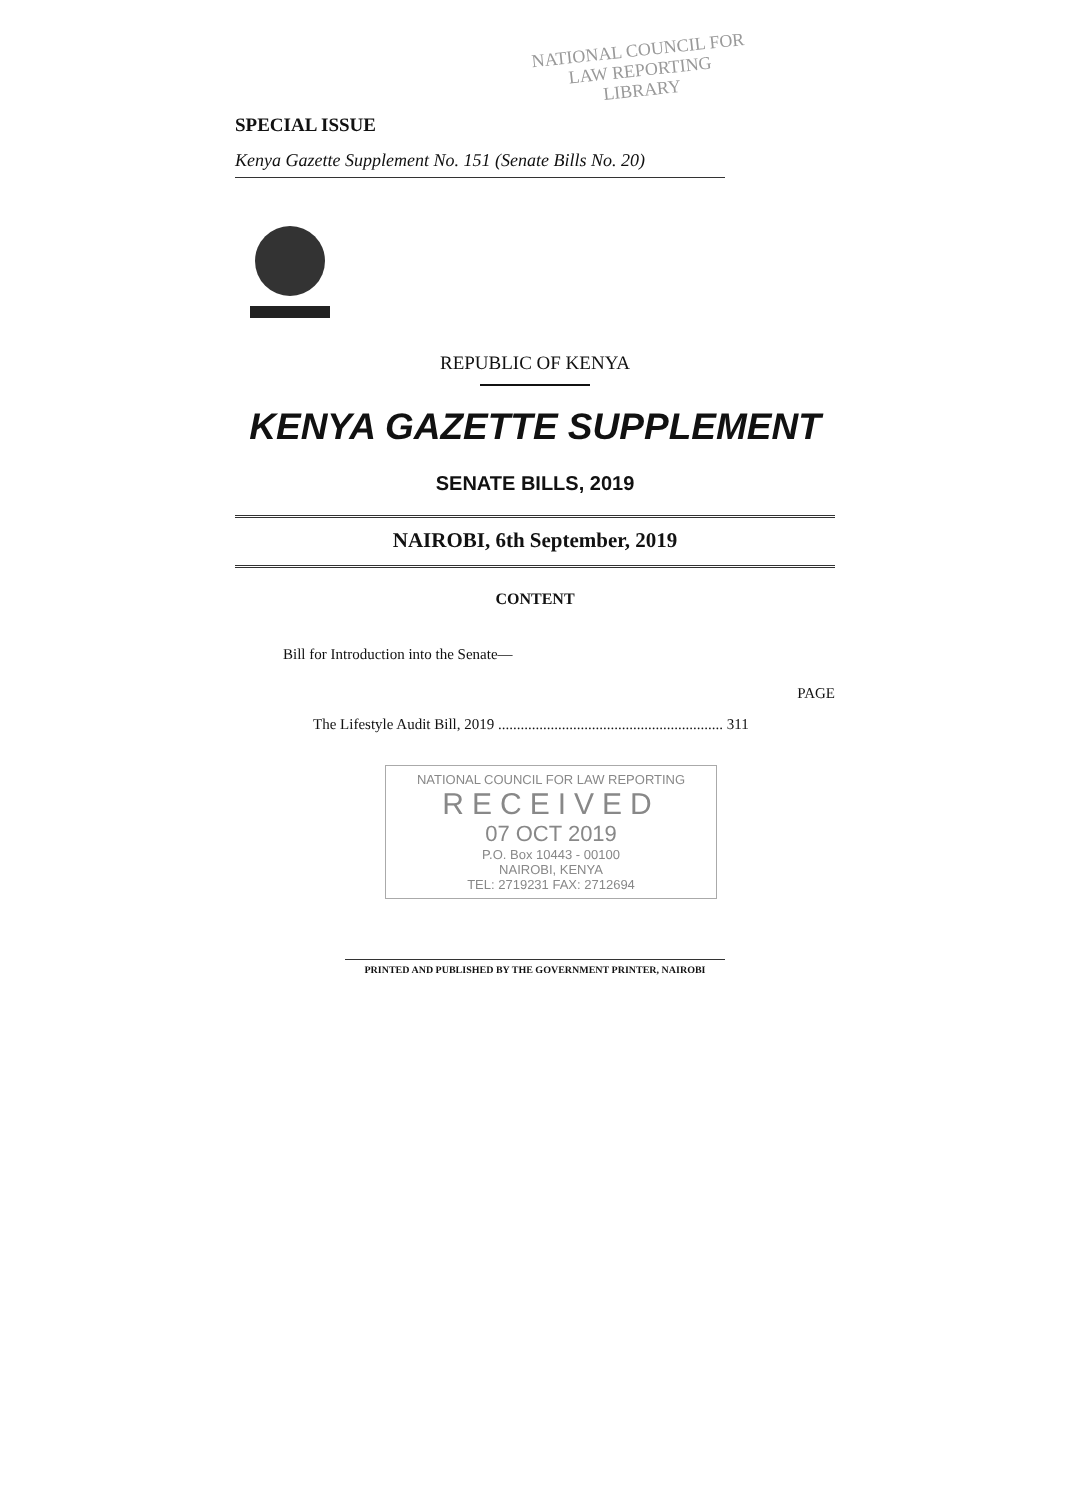NATIONAL COUNCIL FOR
LAW REPORTING
LIBRARY
SPECIAL ISSUE
Kenya Gazette Supplement No. 151 (Senate Bills No. 20)
REPUBLIC OF KENYA
KENYA GAZETTE SUPPLEMENT
SENATE BILLS, 2019
NAIROBI, 6th September, 2019
CONTENT
Bill for Introduction into the Senate—
PAGE
The Lifestyle Audit Bill, 2019 ............................................................ 311
NATIONAL COUNCIL FOR LAW REPORTING
RECEIVED
07 OCT 2019
P.O. Box 10443 - 00100
NAIROBI, KENYA
TEL: 2719231 FAX: 2712694
PRINTED AND PUBLISHED BY THE GOVERNMENT PRINTER, NAIROBI